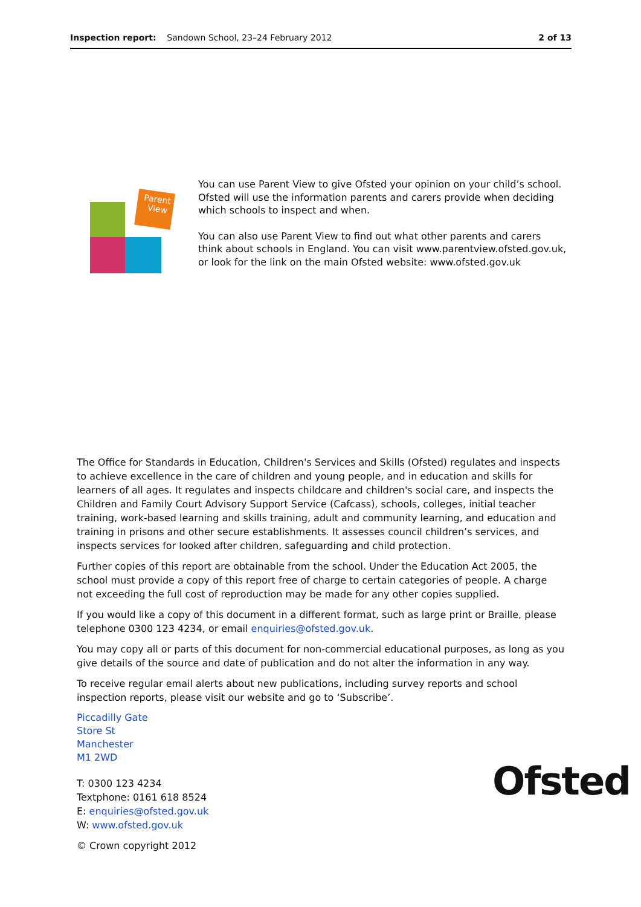Inspection report: Sandown School, 23–24 February 2012 2 of 13
Parent
View
You can use Parent View to give Ofsted your opinion on your child’s school. Ofsted will use the information parents and carers provide when deciding which schools to inspect and when.
You can also use Parent View to find out what other parents and carers think about schools in England. You can visit www.parentview.ofsted.gov.uk, or look for the link on the main Ofsted website: www.ofsted.gov.uk
The Office for Standards in Education, Children's Services and Skills (Ofsted) regulates and inspects to achieve excellence in the care of children and young people, and in education and skills for learners of all ages. It regulates and inspects childcare and children's social care, and inspects the Children and Family Court Advisory Support Service (Cafcass), schools, colleges, initial teacher training, work-based learning and skills training, adult and community learning, and education and training in prisons and other secure establishments. It assesses council children’s services, and inspects services for looked after children, safeguarding and child protection.
Further copies of this report are obtainable from the school. Under the Education Act 2005, the school must provide a copy of this report free of charge to certain categories of people. A charge not exceeding the full cost of reproduction may be made for any other copies supplied.
If you would like a copy of this document in a different format, such as large print or Braille, please telephone 0300 123 4234, or email enquiries@ofsted.gov.uk.
You may copy all or parts of this document for non-commercial educational purposes, as long as you give details of the source and date of publication and do not alter the information in any way.
To receive regular email alerts about new publications, including survey reports and school inspection reports, please visit our website and go to ‘Subscribe’.
Piccadilly Gate
Store St
Manchester
M1 2WD
T: 0300 123 4234
Textphone: 0161 618 8524
E: enquiries@ofsted.gov.uk
W: www.ofsted.gov.uk
© Crown copyright 2012
Ofsted